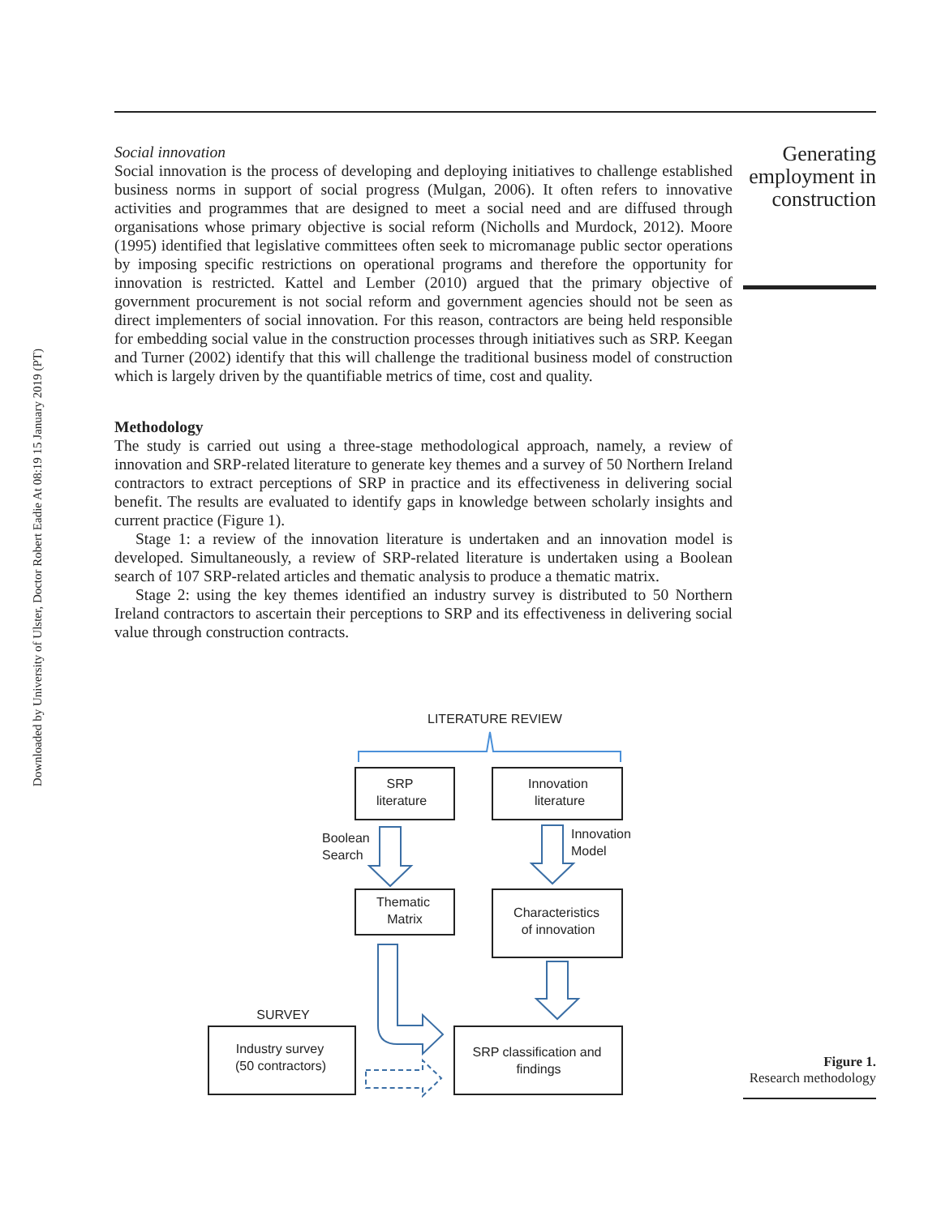Downloaded by University of Ulster, Doctor Robert Eadie At 08:19 15 January 2019 (PT)
Social innovation
Social innovation is the process of developing and deploying initiatives to challenge established business norms in support of social progress (Mulgan, 2006). It often refers to innovative activities and programmes that are designed to meet a social need and are diffused through organisations whose primary objective is social reform (Nicholls and Murdock, 2012). Moore (1995) identified that legislative committees often seek to micromanage public sector operations by imposing specific restrictions on operational programs and therefore the opportunity for innovation is restricted. Kattel and Lember (2010) argued that the primary objective of government procurement is not social reform and government agencies should not be seen as direct implementers of social innovation. For this reason, contractors are being held responsible for embedding social value in the construction processes through initiatives such as SRP. Keegan and Turner (2002) identify that this will challenge the traditional business model of construction which is largely driven by the quantifiable metrics of time, cost and quality.
Methodology
The study is carried out using a three-stage methodological approach, namely, a review of innovation and SRP-related literature to generate key themes and a survey of 50 Northern Ireland contractors to extract perceptions of SRP in practice and its effectiveness in delivering social benefit. The results are evaluated to identify gaps in knowledge between scholarly insights and current practice (Figure 1).
Stage 1: a review of the innovation literature is undertaken and an innovation model is developed. Simultaneously, a review of SRP-related literature is undertaken using a Boolean search of 107 SRP-related articles and thematic analysis to produce a thematic matrix.
Stage 2: using the key themes identified an industry survey is distributed to 50 Northern Ireland contractors to ascertain their perceptions to SRP and its effectiveness in delivering social value through construction contracts.
Generating employment in construction
LITERATURE REVIEW
SRP
literature
Innovation
literature
Boolean
Search
Innovation
Model
Thematic
Matrix
Characteristics
of innovation
SURVEY
Industry survey
(50 contractors)
SRP classification and
findings
Figure 1.
Research methodology